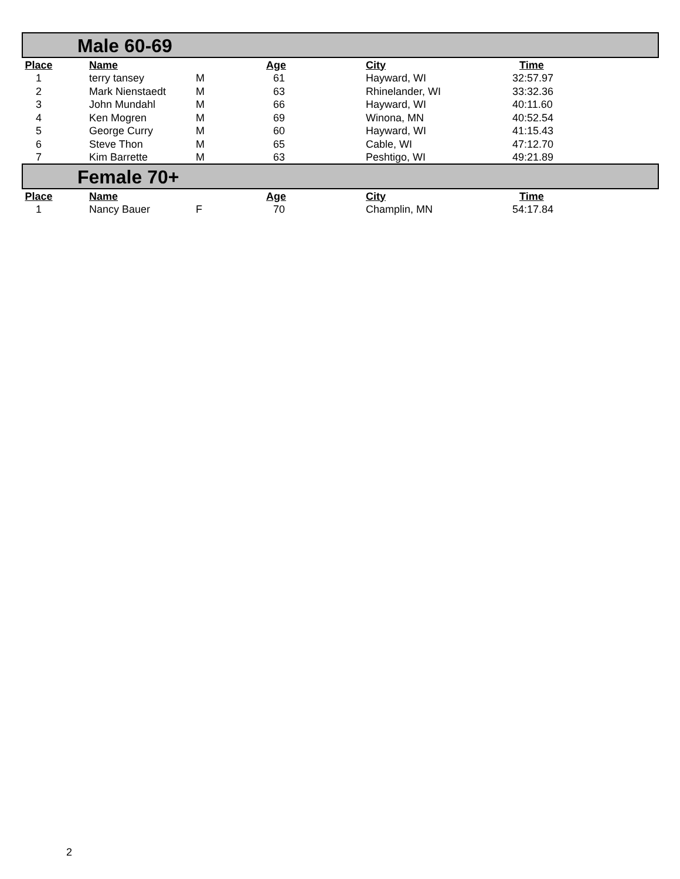| Male 60-69 | | | | | | |
| Place | Name | | Age | | City | Time |
| 1 | terry tansey | M | 61 | | Hayward, WI | 32:57.97 |
| 2 | Mark Nienstaedt | M | 63 | | Rhinelander, WI | 33:32.36 |
| 3 | John Mundahl | M | 66 | | Hayward, WI | 40:11.60 |
| 4 | Ken Mogren | M | 69 | | Winona, MN | 40:52.54 |
| 5 | George Curry | M | 60 | | Hayward, WI | 41:15.43 |
| 6 | Steve Thon | M | 65 | | Cable, WI | 47:12.70 |
| 7 | Kim Barrette | M | 63 | | Peshtigo, WI | 49:21.89 |
| Female 70+ | | | | | | |
| Place | Name | | Age | | City | Time |
| 1 | Nancy Bauer | F | 70 | | Champlin, MN | 54:17.84 |
2